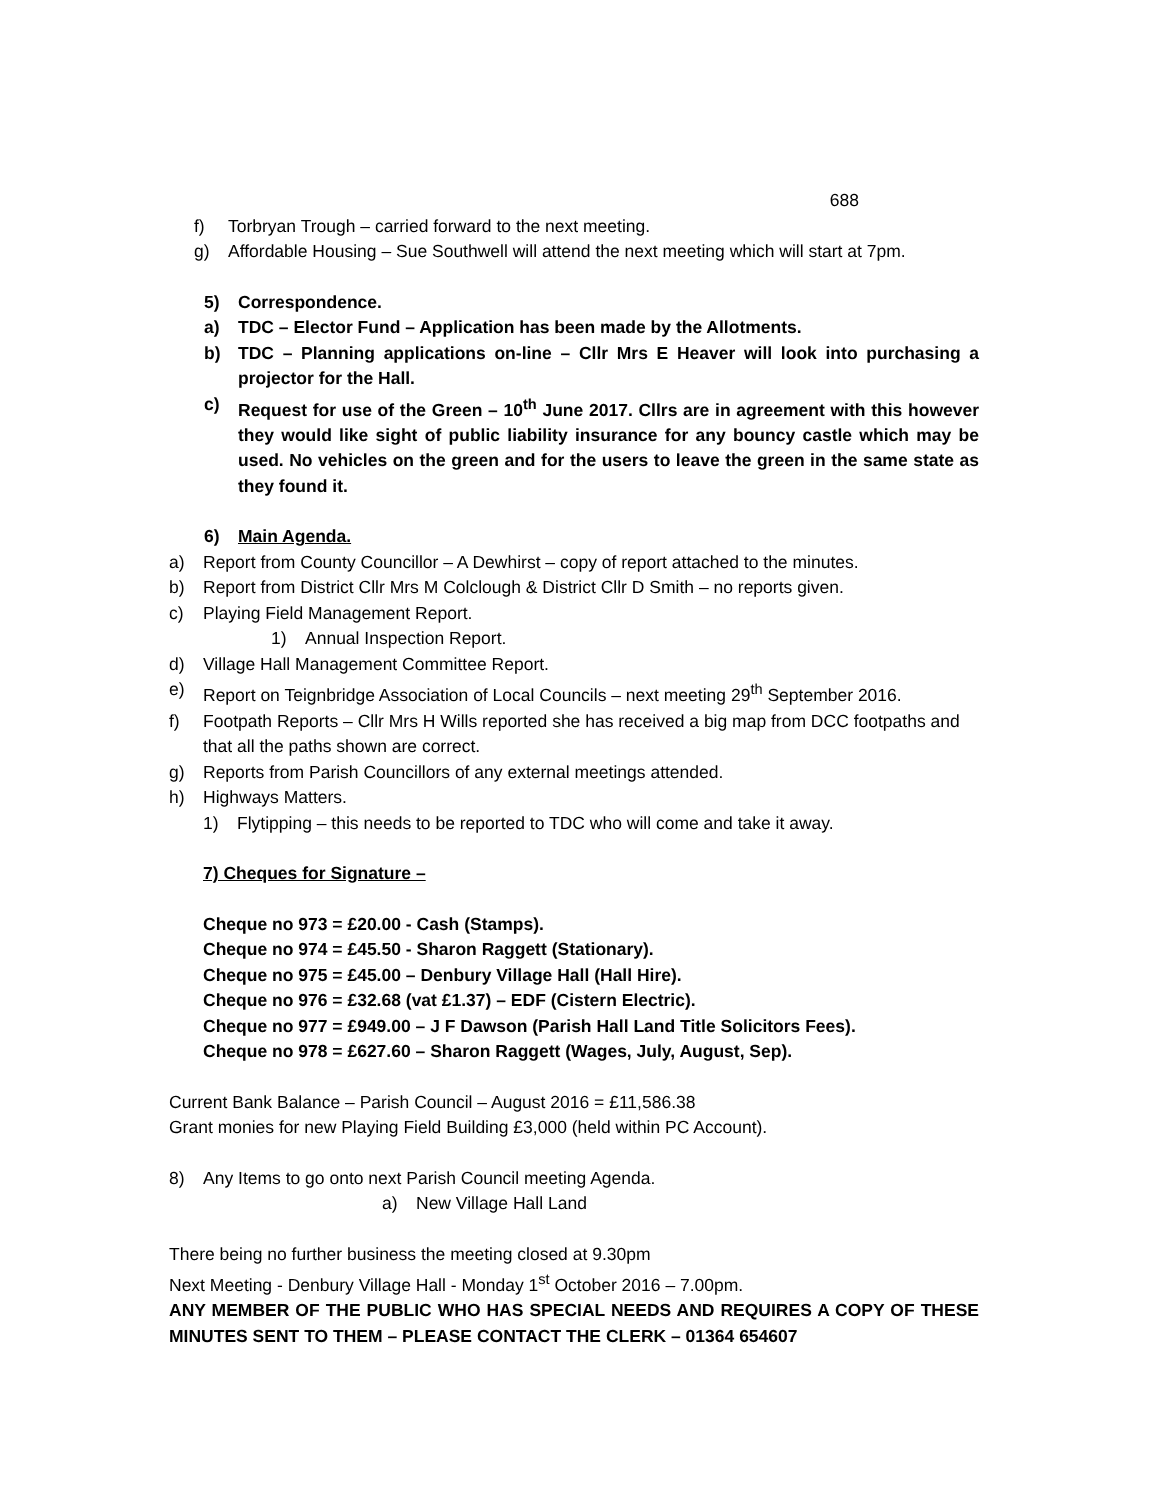688
f) Torbryan Trough – carried forward to the next meeting.
g) Affordable Housing – Sue Southwell will attend the next meeting which will start at 7pm.
5) Correspondence.
a) TDC – Elector Fund – Application has been made by the Allotments.
b) TDC – Planning applications on-line – Cllr Mrs E Heaver will look into purchasing a projector for the Hall.
c) Request for use of the Green – 10<sup>th</sup> June 2017. Cllrs are in agreement with this however they would like sight of public liability insurance for any bouncy castle which may be used. No vehicles on the green and for the users to leave the green in the same state as they found it.
6) Main Agenda.
a) Report from County Councillor – A Dewhirst – copy of report attached to the minutes.
b) Report from District Cllr Mrs M Colclough & District Cllr D Smith – no reports given.
c) Playing Field Management Report.
1) Annual Inspection Report.
d) Village Hall Management Committee Report.
e) Report on Teignbridge Association of Local Councils – next meeting 29<sup>th</sup> September 2016.
f) Footpath Reports – Cllr Mrs H Wills reported she has received a big map from DCC footpaths and that all the paths shown are correct.
g) Reports from Parish Councillors of any external meetings attended.
h) Highways Matters.
1) Flytipping – this needs to be reported to TDC who will come and take it away.
7) Cheques for Signature –
Cheque no 973 = £20.00 - Cash (Stamps).
Cheque no 974 = £45.50 - Sharon Raggett (Stationary).
Cheque no 975 = £45.00 – Denbury Village Hall (Hall Hire).
Cheque no 976 = £32.68 (vat £1.37) – EDF (Cistern Electric).
Cheque no 977 = £949.00 – J F Dawson (Parish Hall Land Title Solicitors Fees).
Cheque no 978 = £627.60 – Sharon Raggett (Wages, July, August, Sep).
Current Bank Balance – Parish Council – August 2016 = £11,586.38
Grant monies for new Playing Field Building £3,000 (held within PC Account).
8) Any Items to go onto next Parish Council meeting Agenda.
a) New Village Hall Land
There being no further business the meeting closed at 9.30pm
Next Meeting - Denbury Village Hall - Monday 1<sup>st</sup> October 2016 – 7.00pm.
ANY MEMBER OF THE PUBLIC WHO HAS SPECIAL NEEDS AND REQUIRES A COPY OF THESE MINUTES SENT TO THEM – PLEASE CONTACT THE CLERK – 01364 654607